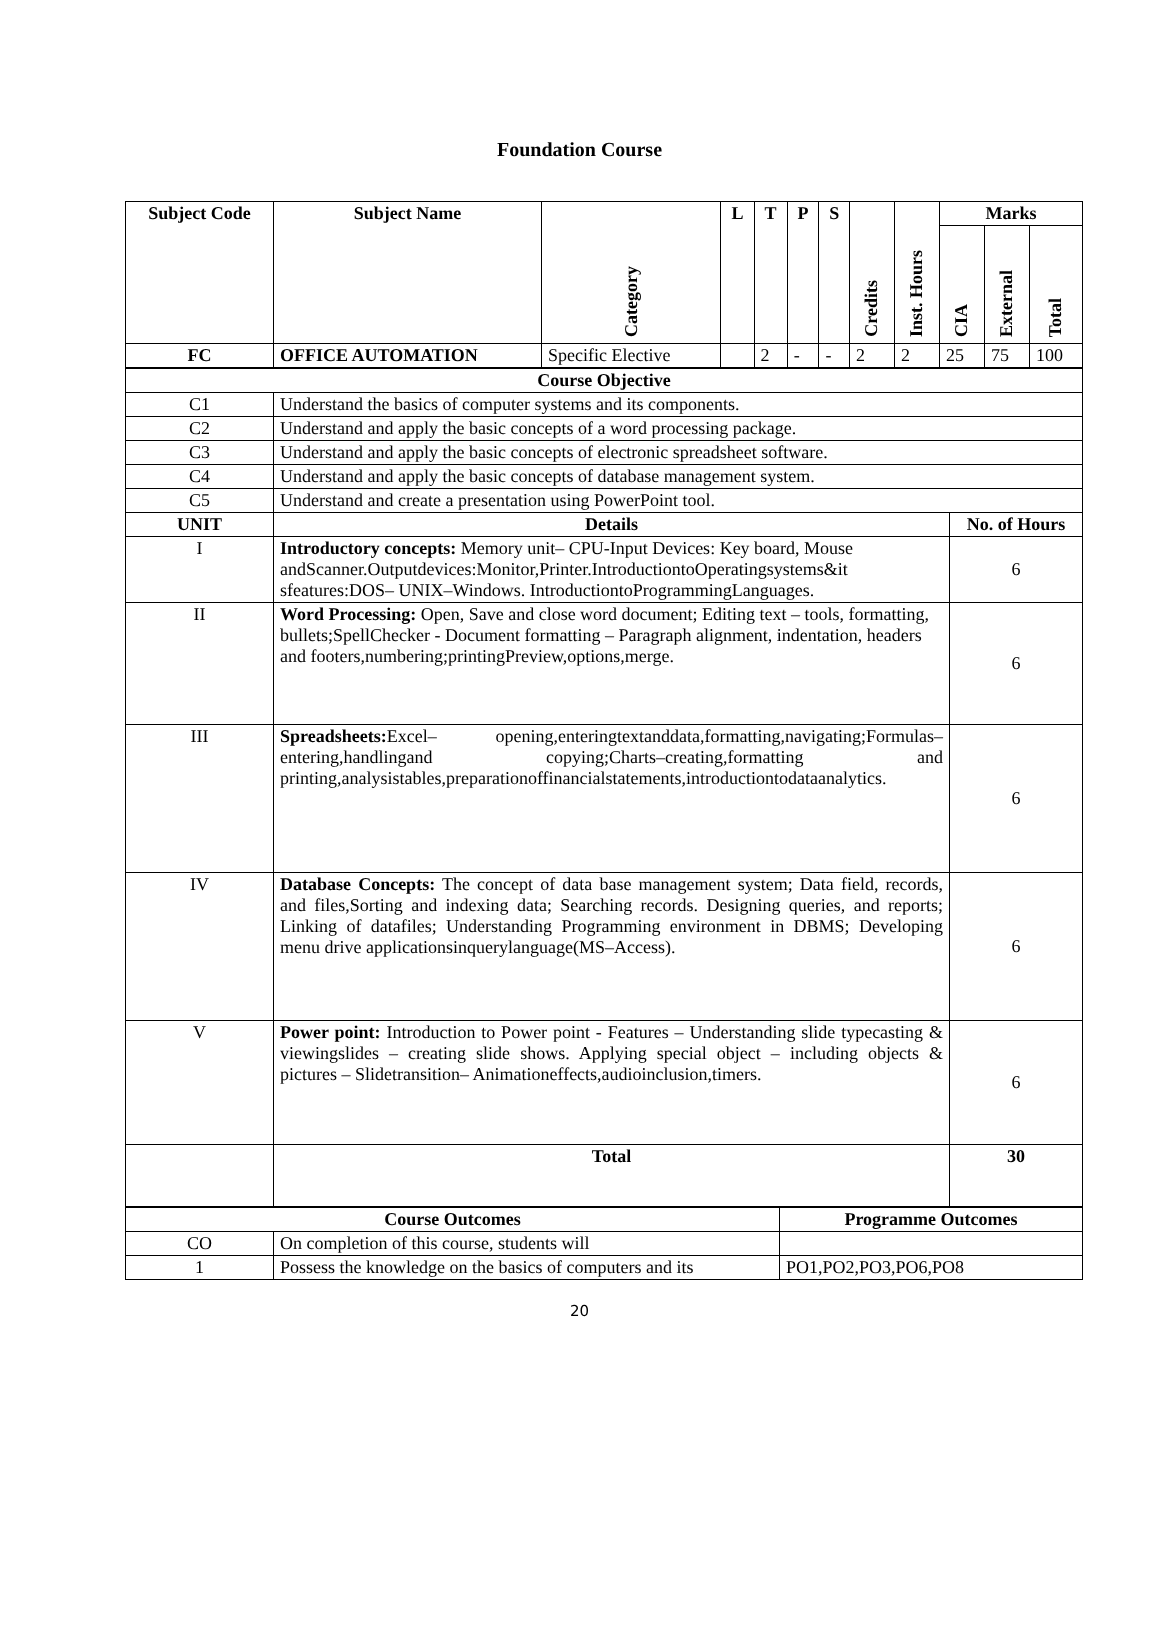Foundation Course
| Subject Code | Subject Name | Category | L | T | P | S | Credits | Inst. Hours | Marks | | |
| --- | --- | --- | --- | --- | --- | --- | --- | --- | --- | --- | --- |
| | | | | | | | | | CIA | External | Total |
| FC | OFFICE AUTOMATION | Specific Elective | | 2 | - | - | 2 | 2 | 25 | 75 | 100 |
| Course Objective | | |
| --- | --- | --- |
| C1 | Understand the basics of computer systems and its components. | |
| C2 | Understand and apply the basic concepts of a word processing package. | |
| C3 | Understand and apply the basic concepts of electronic spreadsheet software. | |
| C4 | Understand and apply the basic concepts of database management system. | |
| C5 | Understand and create a presentation using PowerPoint tool. | |
| UNIT | Details | No. of Hours |
| I | Introductory concepts: Memory unit– CPU-Input Devices: Key board, Mouse andScanner.Outputdevices:Monitor,Printer.IntroductiontoOperatingsystems&it sfeatures:DOS– UNIX–Windows. IntroductiontoProgrammingLanguages. | 6 |
| II | Word Processing: Open, Save and close word document; Editing text – tools, formatting, bullets;SpellChecker - Document formatting – Paragraph alignment, indentation, headers and footers,numbering;printingPreview,options,merge. | 6 |
| III | Spreadsheets: Excel– opening,enteringtextanddata,formatting,navigating;Formulas– entering,handlingand copying;Charts–creating,formatting and printing,analysistables,preparationoffinancialstatements,introductiontodataanalytics. | 6 |
| IV | Database Concepts: The concept of data base management system; Data field, records, and files,Sorting and indexing data; Searching records. Designing queries, and reports; Linking of datafiles; Understanding Programming environment in DBMS; Developing menu drive applicationsinquerylanguage(MS–Access). | 6 |
| V | Power point: Introduction to Power point - Features – Understanding slide typecasting & viewingslides – creating slide shows. Applying special object – including objects & pictures – Slidetransition– Animationeffects,audioinclusion,timers. | 6 |
| | Total | 30 |
| Course Outcomes | | Programme Outcomes |
| --- | --- | --- |
| CO | On completion of this course, students will | |
| 1 | Possess the knowledge on the basics of computers and its | PO1,PO2,PO3,PO6,PO8 |
20